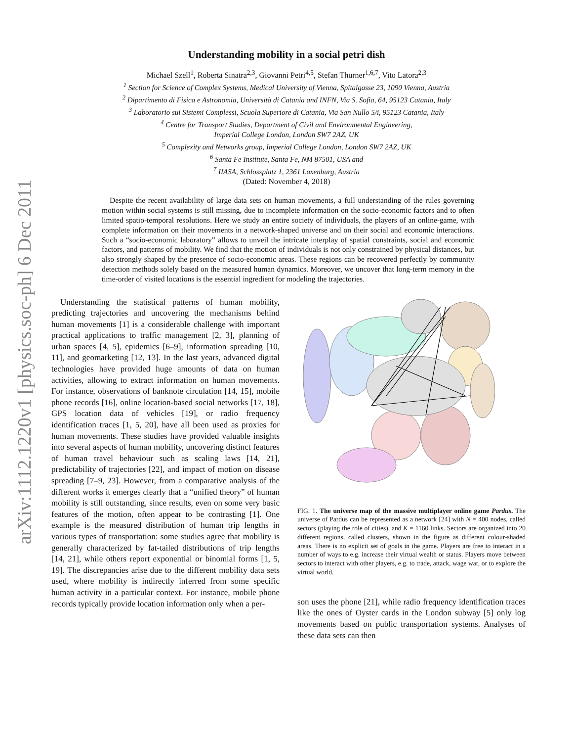arXiv:1112.1220v1 [physics.soc-ph] 6 Dec 2011
Understanding mobility in a social petri dish
Michael Szell<sup>1</sup>, Roberta Sinatra<sup>2,3</sup>, Giovanni Petri<sup>4,5</sup>, Stefan Thurner<sup>1,6,7</sup>, Vito Latora<sup>2,3</sup>
<sup>1</sup> Section for Science of Complex Systems, Medical University of Vienna, Spitalgasse 23, 1090 Vienna, Austria
<sup>2</sup> Dipartimento di Fisica e Astronomia, Università di Catania and INFN, Via S. Sofia, 64, 95123 Catania, Italy
<sup>3</sup> Laboratorio sui Sistemi Complessi, Scuola Superiore di Catania, Via San Nullo 5/i, 95123 Catania, Italy
<sup>4</sup> Centre for Transport Studies, Department of Civil and Environmental Engineering,
Imperial College London, London SW7 2AZ, UK
<sup>5</sup> Complexity and Networks group, Imperial College London, London SW7 2AZ, UK
<sup>6</sup> Santa Fe Institute, Santa Fe, NM 87501, USA and
<sup>7</sup> IIASA, Schlossplatz 1, 2361 Laxenburg, Austria
(Dated: November 4, 2018)
Despite the recent availability of large data sets on human movements, a full understanding of the rules governing motion within social systems is still missing, due to incomplete information on the socio-economic factors and to often limited spatio-temporal resolutions. Here we study an entire society of individuals, the players of an online-game, with complete information on their movements in a network-shaped universe and on their social and economic interactions. Such a “socio-economic laboratory” allows to unveil the intricate interplay of spatial constraints, social and economic factors, and patterns of mobility. We find that the motion of individuals is not only constrained by physical distances, but also strongly shaped by the presence of socio-economic areas. These regions can be recovered perfectly by community detection methods solely based on the measured human dynamics. Moreover, we uncover that long-term memory in the time-order of visited locations is the essential ingredient for modeling the trajectories.
Understanding the statistical patterns of human mobility, predicting trajectories and uncovering the mechanisms behind human movements [1] is a considerable challenge with important practical applications to traffic management [2, 3], planning of urban spaces [4, 5], epidemics [6–9], information spreading [10, 11], and geomarketing [12, 13]. In the last years, advanced digital technologies have provided huge amounts of data on human activities, allowing to extract information on human movements. For instance, observations of banknote circulation [14, 15], mobile phone records [16], online location-based social networks [17, 18], GPS location data of vehicles [19], or radio frequency identification traces [1, 5, 20], have all been used as proxies for human movements. These studies have provided valuable insights into several aspects of human mobility, uncovering distinct features of human travel behaviour such as scaling laws [14, 21], predictability of trajectories [22], and impact of motion on disease spreading [7–9, 23]. However, from a comparative analysis of the different works it emerges clearly that a “unified theory” of human mobility is still outstanding, since results, even on some very basic features of the motion, often appear to be contrasting [1]. One example is the measured distribution of human trip lengths in various types of transportation: some studies agree that mobility is generally characterized by fat-tailed distributions of trip lengths [14, 21], while others report exponential or binomial forms [1, 5, 19]. The discrepancies arise due to the different mobility data sets used, where mobility is indirectly inferred from some specific human activity in a particular context. For instance, mobile phone records typically provide location information only when a per-
FIG. 1. The universe map of the massive multiplayer online game Pardus. The universe of Pardus can be represented as a network [24] with N = 400 nodes, called sectors (playing the role of cities), and K = 1160 links. Sectors are organized into 20 different regions, called clusters, shown in the figure as different colour-shaded areas. There is no explicit set of goals in the game. Players are free to interact in a number of ways to e.g. increase their virtual wealth or status. Players move between sectors to interact with other players, e.g. to trade, attack, wage war, or to explore the virtual world.
son uses the phone [21], while radio frequency identification traces like the ones of Oyster cards in the London subway [5] only log movements based on public transportation systems. Analyses of these data sets can then